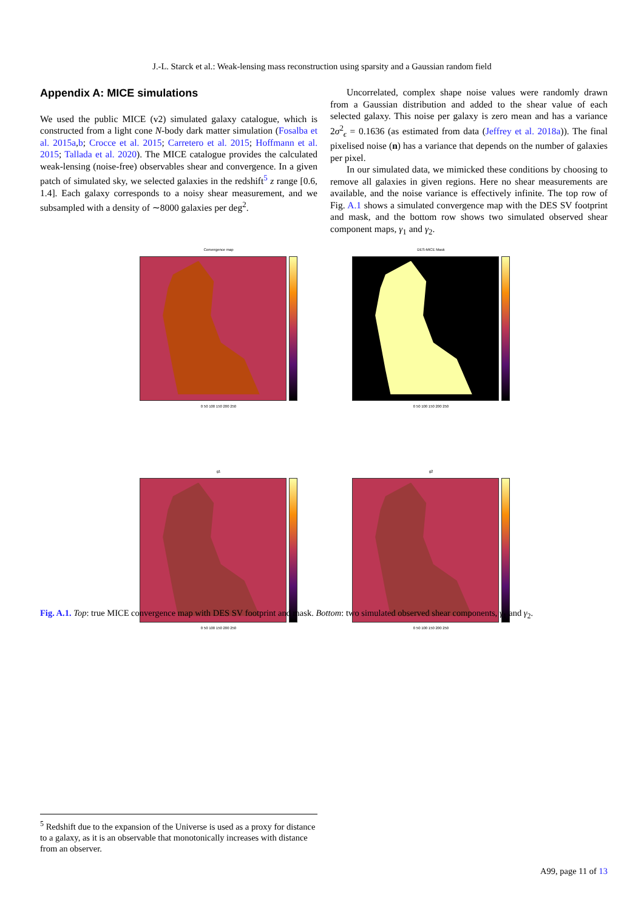J.-L. Starck et al.: Weak-lensing mass reconstruction using sparsity and a Gaussian random field
Appendix A: MICE simulations
We used the public MICE (v2) simulated galaxy catalogue, which is constructed from a light cone N-body dark matter simulation (Fosalba et al. 2015a,b; Crocce et al. 2015; Carretero et al. 2015; Hoffmann et al. 2015; Tallada et al. 2020). The MICE catalogue provides the calculated weak-lensing (noise-free) observables shear and convergence. In a given patch of simulated sky, we selected galaxies in the redshift<sup>5</sup> z range [0.6, 1.4]. Each galaxy corresponds to a noisy shear measurement, and we subsampled with a density of ∼8000 galaxies per deg<sup>2</sup>.
Uncorrelated, complex shape noise values were randomly drawn from a Gaussian distribution and added to the shear value of each selected galaxy. This noise per galaxy is zero mean and has a variance 2σ<sup>2</sup><sub>ϵ</sub> = 0.1636 (as estimated from data (Jeffrey et al. 2018a)). The final pixelised noise (n) has a variance that depends on the number of galaxies per pixel.
In our simulated data, we mimicked these conditions by choosing to remove all galaxies in given regions. Here no shear measurements are available, and the noise variance is effectively infinite. The top row of Fig. A.1 shows a simulated convergence map with the DES SV footprint and mask, and the bottom row shows two simulated observed shear component maps, γ<sub>1</sub> and γ<sub>2</sub>.
Convergence map
0 50 100 150 200 250
DES-MICE Mask
0 50 100 150 200 250
g1
0 50 100 150 200 250
g2
0 50 100 150 200 250
Fig. A.1. Top: true MICE convergence map with DES SV footprint and mask. Bottom: two simulated observed shear components, γ<sub>1</sub> and γ<sub>2</sub>.
<sup>5</sup> Redshift due to the expansion of the Universe is used as a proxy for distance to a galaxy, as it is an observable that monotonically increases with distance from an observer.
A99, page 11 of 13